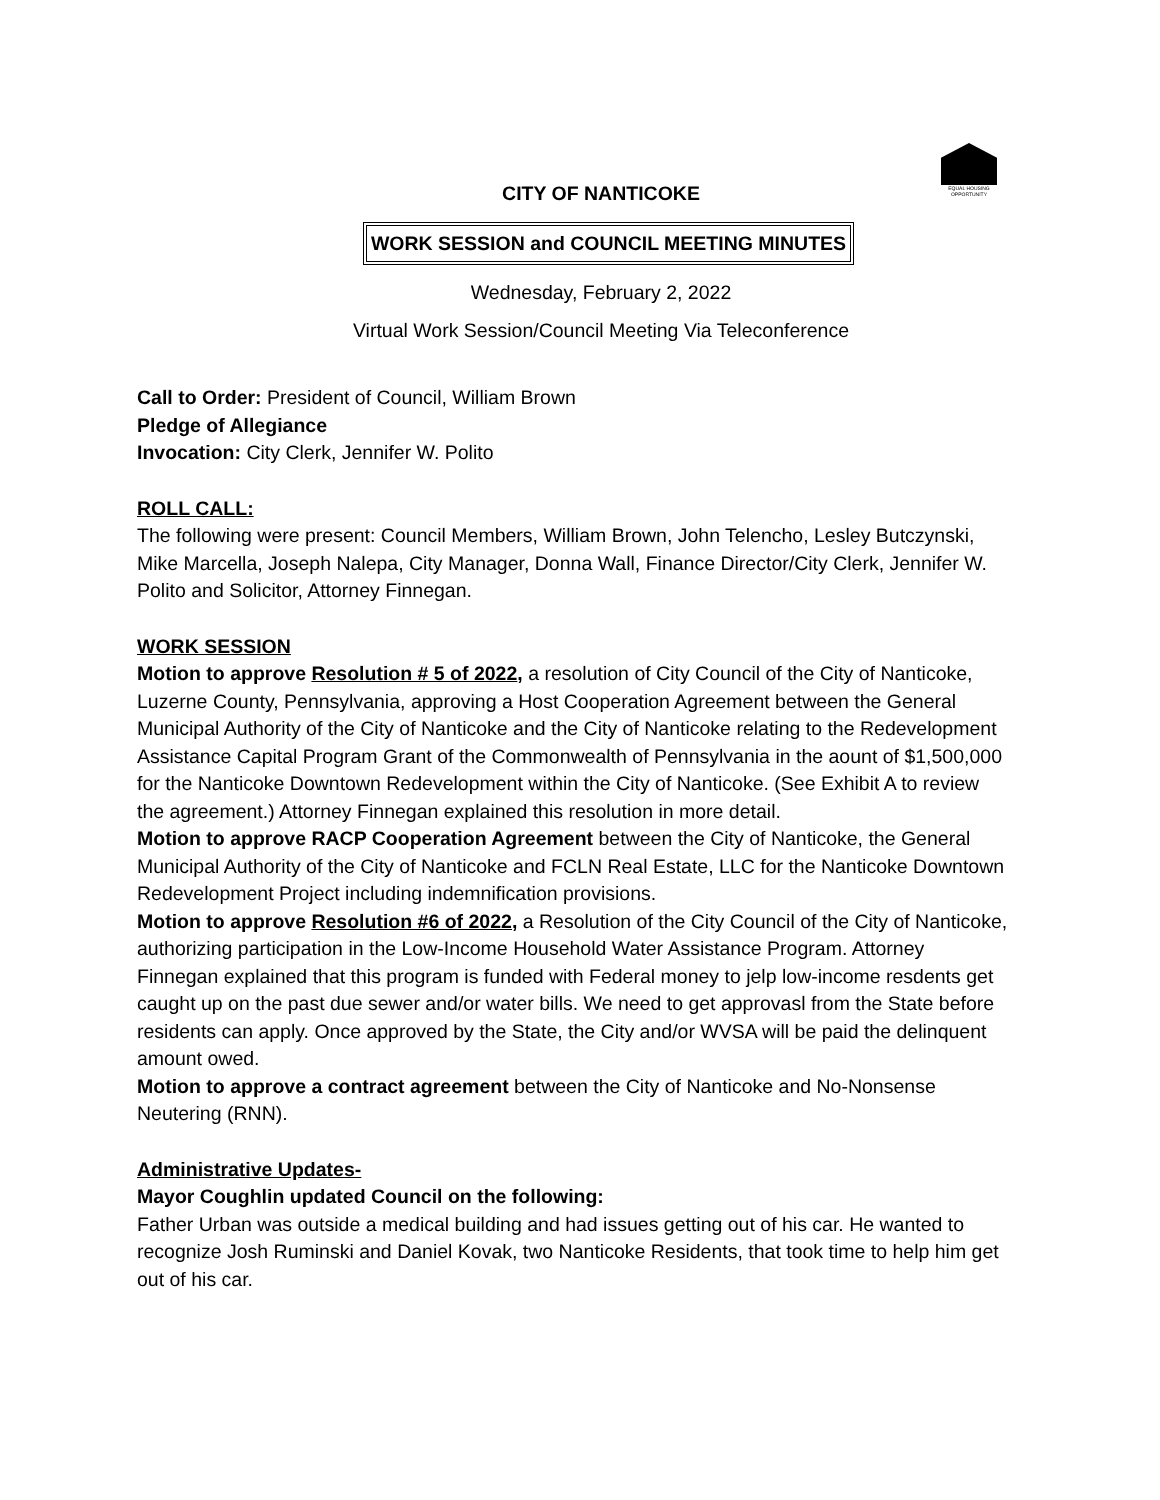EQUAL HOUSING OPPORTUNITY
CITY OF NANTICOKE
WORK SESSION and COUNCIL MEETING MINUTES
Wednesday, February 2, 2022
Virtual Work Session/Council Meeting Via Teleconference
Call to Order: President of Council, William Brown
Pledge of Allegiance
Invocation: City Clerk, Jennifer W. Polito
ROLL CALL:
The following were present: Council Members, William Brown, John Telencho, Lesley Butczynski, Mike Marcella, Joseph Nalepa, City Manager, Donna Wall, Finance Director/City Clerk, Jennifer W. Polito and Solicitor, Attorney Finnegan.
WORK SESSION
Motion to approve Resolution # 5 of 2022, a resolution of City Council of the City of Nanticoke, Luzerne County, Pennsylvania, approving a Host Cooperation Agreement between the General Municipal Authority of the City of Nanticoke and the City of Nanticoke relating to the Redevelopment Assistance Capital Program Grant of the Commonwealth of Pennsylvania in the aount of $1,500,000 for the Nanticoke Downtown Redevelopment within the City of Nanticoke. (See Exhibit A to review the agreement.) Attorney Finnegan explained this resolution in more detail.
Motion to approve RACP Cooperation Agreement between the City of Nanticoke, the General Municipal Authority of the City of Nanticoke and FCLN Real Estate, LLC for the Nanticoke Downtown Redevelopment Project including indemnification provisions.
Motion to approve Resolution #6 of 2022, a Resolution of the City Council of the City of Nanticoke, authorizing participation in the Low-Income Household Water Assistance Program. Attorney Finnegan explained that this program is funded with Federal money to jelp low-income resdents get caught up on the past due sewer and/or water bills. We need to get approvasl from the State before residents can apply. Once approved by the State, the City and/or WVSA will be paid the delinquent amount owed.
Motion to approve a contract agreement between the City of Nanticoke and No-Nonsense Neutering (RNN).
Administrative Updates-
Mayor Coughlin updated Council on the following:
Father Urban was outside a medical building and had issues getting out of his car. He wanted to recognize Josh Ruminski and Daniel Kovak, two Nanticoke Residents, that took time to help him get out of his car.